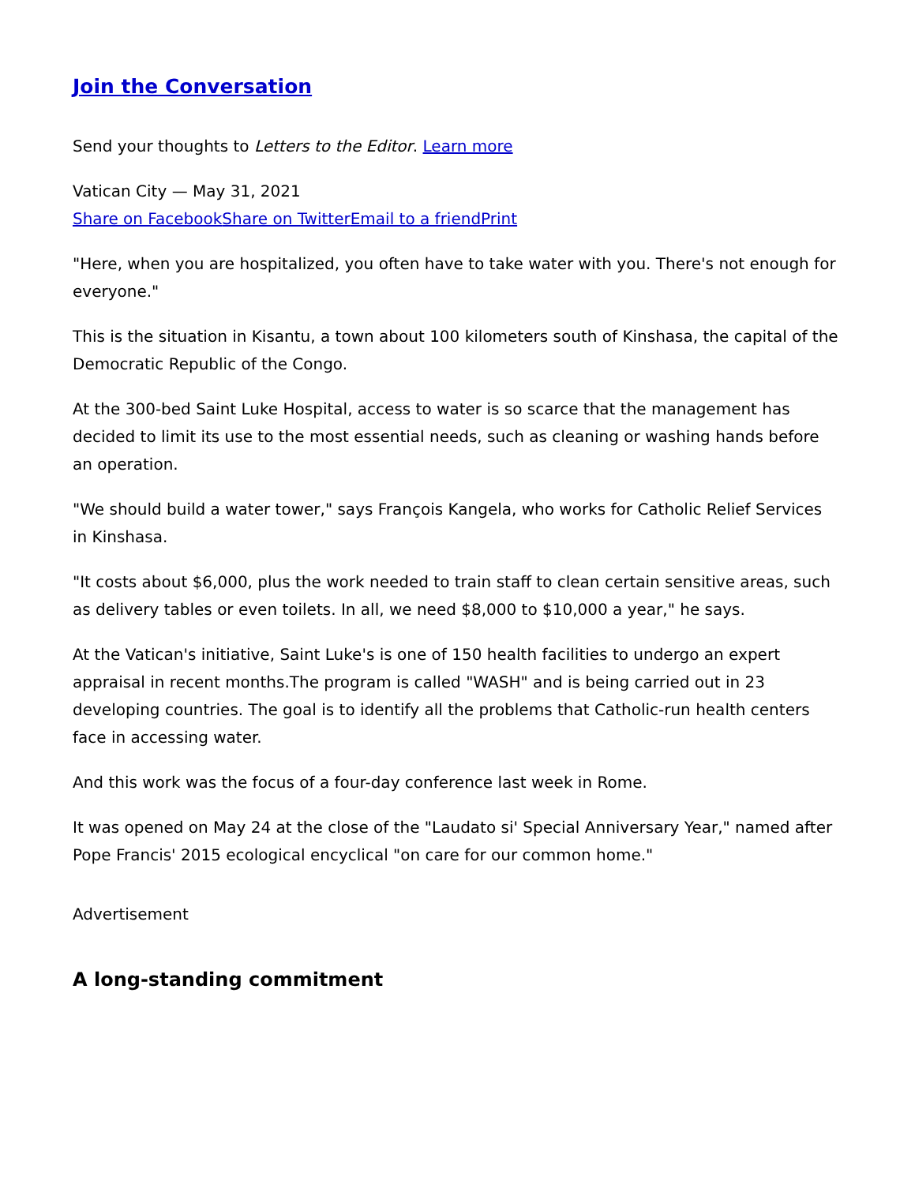Join the Conversation
Send your thoughts to Letters to the Editor. Learn more
Vatican City — May 31, 2021
Share on Facebook Share on Twitter Email to a friend Print
"Here, when you are hospitalized, you often have to take water with you. There's not enough for everyone."
This is the situation in Kisantu, a town about 100 kilometers south of Kinshasa, the capital of the Democratic Republic of the Congo.
At the 300-bed Saint Luke Hospital, access to water is so scarce that the management has decided to limit its use to the most essential needs, such as cleaning or washing hands before an operation.
"We should build a water tower," says François Kangela, who works for Catholic Relief Services in Kinshasa.
"It costs about $6,000, plus the work needed to train staff to clean certain sensitive areas, such as delivery tables or even toilets. In all, we need $8,000 to $10,000 a year," he says.
At the Vatican's initiative, Saint Luke's is one of 150 health facilities to undergo an expert appraisal in recent months.The program is called "WASH" and is being carried out in 23 developing countries. The goal is to identify all the problems that Catholic-run health centers face in accessing water.
And this work was the focus of a four-day conference last week in Rome.
It was opened on May 24 at the close of the "Laudato si' Special Anniversary Year," named after Pope Francis' 2015 ecological encyclical "on care for our common home."
Advertisement
A long-standing commitment